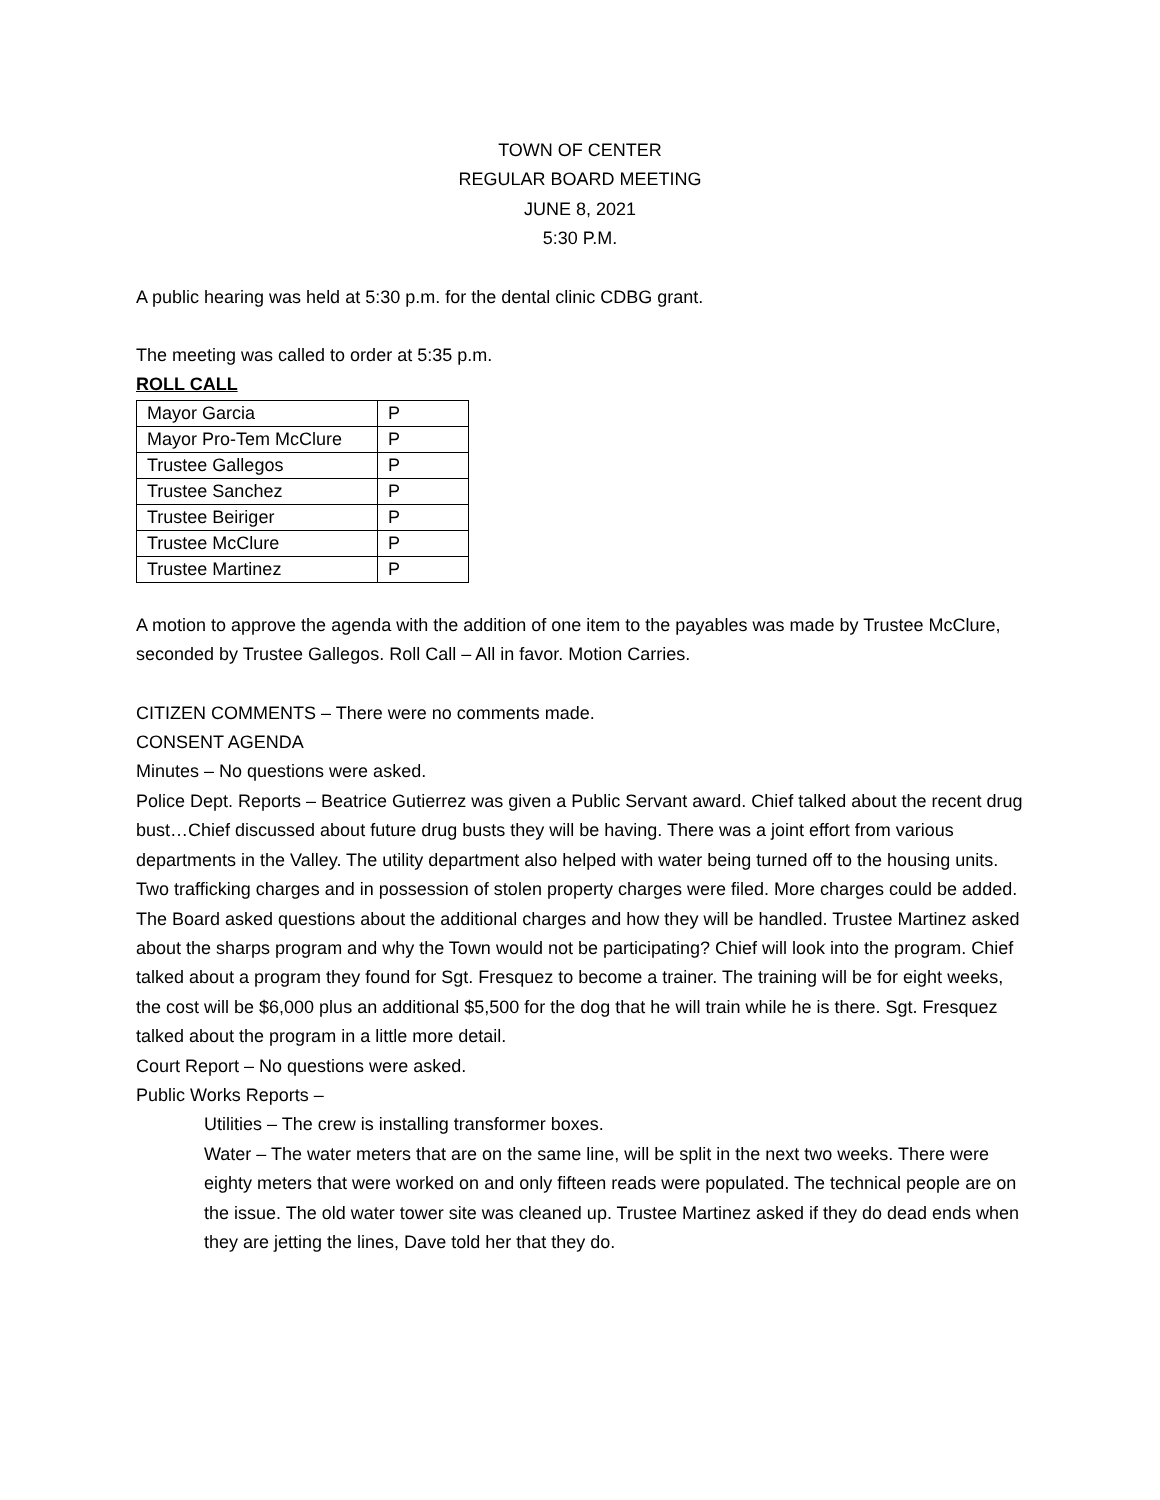TOWN OF CENTER
REGULAR BOARD MEETING
JUNE 8, 2021
5:30 P.M.
A public hearing was held at 5:30 p.m. for the dental clinic CDBG grant.
The meeting was called to order at 5:35 p.m.
ROLL CALL
| Mayor Garcia | P |
| Mayor Pro-Tem McClure | P |
| Trustee Gallegos | P |
| Trustee Sanchez | P |
| Trustee Beiriger | P |
| Trustee McClure | P |
| Trustee Martinez | P |
A motion to approve the agenda with the addition of one item to the payables was made by Trustee McClure, seconded by Trustee Gallegos. Roll Call – All in favor. Motion Carries.
CITIZEN COMMENTS – There were no comments made.
CONSENT AGENDA
Minutes – No questions were asked.
Police Dept. Reports – Beatrice Gutierrez was given a Public Servant award. Chief talked about the recent drug bust…Chief discussed about future drug busts they will be having. There was a joint effort from various departments in the Valley. The utility department also helped with water being turned off to the housing units. Two trafficking charges and in possession of stolen property charges were filed. More charges could be added. The Board asked questions about the additional charges and how they will be handled. Trustee Martinez asked about the sharps program and why the Town would not be participating? Chief will look into the program. Chief talked about a program they found for Sgt. Fresquez to become a trainer. The training will be for eight weeks, the cost will be $6,000 plus an additional $5,500 for the dog that he will train while he is there. Sgt. Fresquez talked about the program in a little more detail.
Court Report – No questions were asked.
Public Works Reports –
Utilities – The crew is installing transformer boxes.
Water – The water meters that are on the same line, will be split in the next two weeks. There were eighty meters that were worked on and only fifteen reads were populated. The technical people are on the issue. The old water tower site was cleaned up. Trustee Martinez asked if they do dead ends when they are jetting the lines, Dave told her that they do.